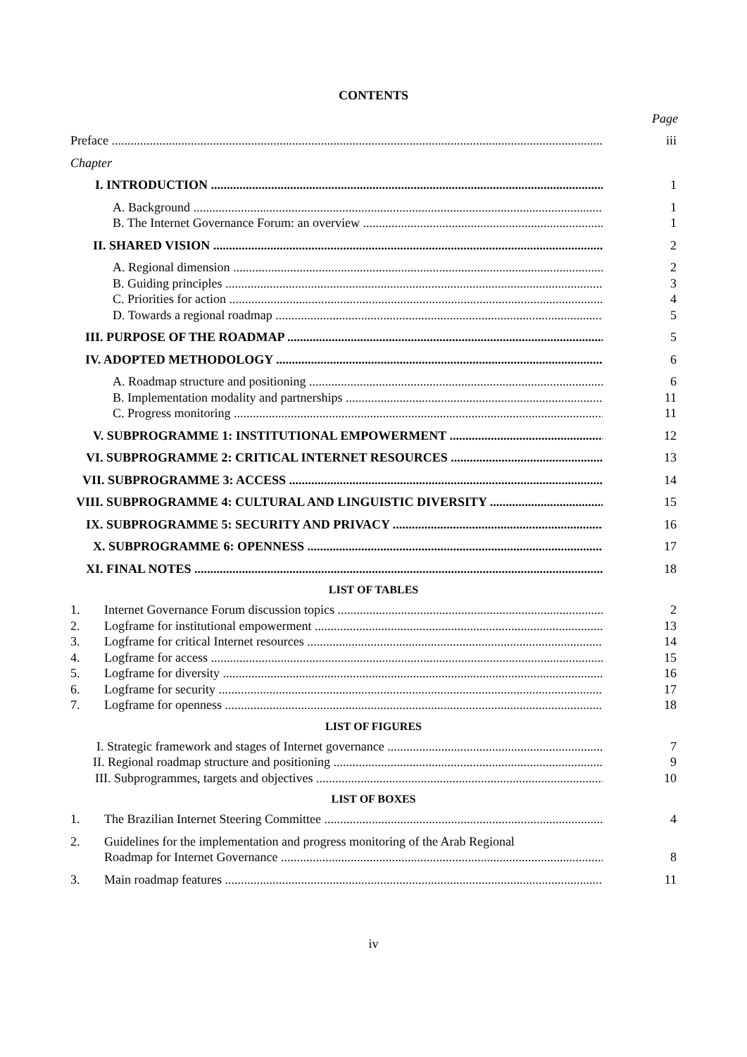CONTENTS
Page
Preface
iii
Chapter
I. INTRODUCTION
1
A. Background
1
B. The Internet Governance Forum: an overview
1
II. SHARED VISION
2
A. Regional dimension
2
B. Guiding principles
3
C. Priorities for action
4
D. Towards a regional roadmap
5
III. PURPOSE OF THE ROADMAP
5
IV. ADOPTED METHODOLOGY
6
A. Roadmap structure and positioning
6
B. Implementation modality and partnerships
11
C. Progress monitoring
11
V. SUBPROGRAMME 1: INSTITUTIONAL EMPOWERMENT
12
VI. SUBPROGRAMME 2: CRITICAL INTERNET RESOURCES
13
VII. SUBPROGRAMME 3: ACCESS
14
VIII. SUBPROGRAMME 4: CULTURAL AND LINGUISTIC DIVERSITY
15
IX. SUBPROGRAMME 5: SECURITY AND PRIVACY
16
X. SUBPROGRAMME 6: OPENNESS
17
XI. FINAL NOTES
18
LIST OF TABLES
1. Internet Governance Forum discussion topics
2
2. Logframe for institutional empowerment
13
3. Logframe for critical Internet resources
14
4. Logframe for access
15
5. Logframe for diversity
16
6. Logframe for security
17
7. Logframe for openness
18
LIST OF FIGURES
I. Strategic framework and stages of Internet governance
7
II. Regional roadmap structure and positioning
9
III. Subprogrammes, targets and objectives
10
LIST OF BOXES
1. The Brazilian Internet Steering Committee
4
2. Guidelines for the implementation and progress monitoring of the Arab Regional
Roadmap for Internet Governance
8
3. Main roadmap features
11
iv